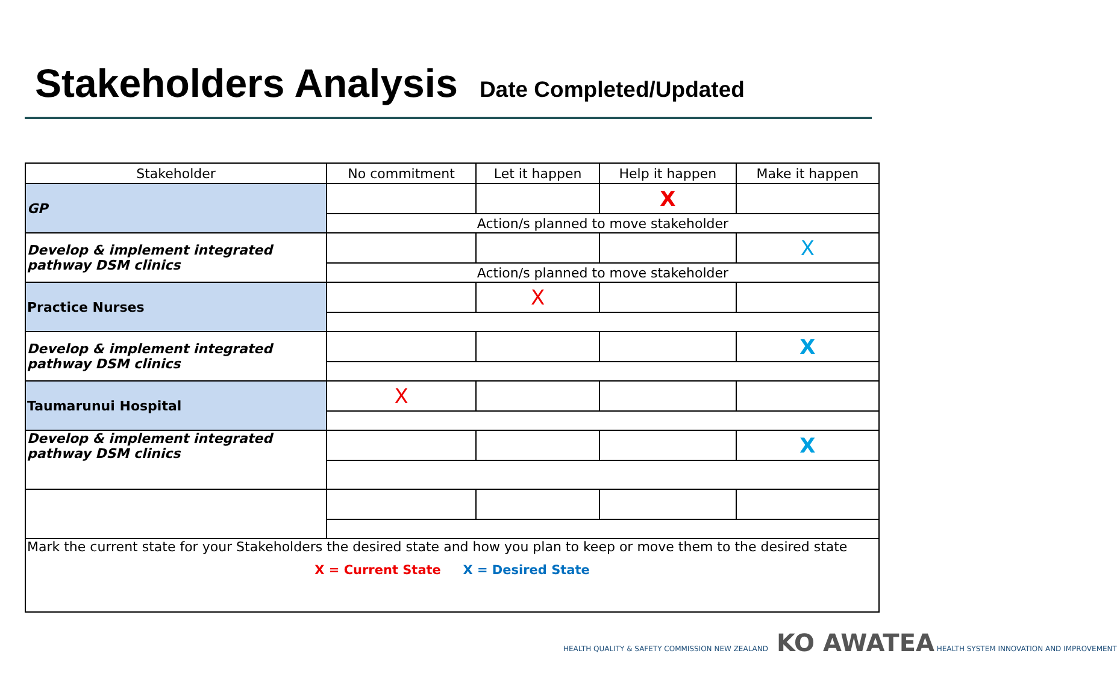Stakeholders Analysis
Date Completed/Updated
| Stakeholder | No commitment | Let it happen | Help it happen | Make it happen |
| --- | --- | --- | --- | --- |
| GP | | | X | |
| | Action/s planned to move stakeholder | | | |
| Develop & implement integrated pathway DSM clinics | | | | X |
| | Action/s planned to move stakeholder | | | |
| Practice Nurses | | X | | |
| Develop & implement integrated pathway DSM clinics | | | | X |
| Taumarunui Hospital | X | | | |
| Develop & implement integrated pathway DSM clinics | | | | X |
| Mark the current state for your Stakeholders the desired state and how you plan to keep or move them to the desired state X = Current State X = Desired State | | | | |
HEALTH QUALITY & SAFETY COMMISSION NEW ZEALAND KO AWATEA HEALTH SYSTEM INNOVATION AND IMPROVEMENT